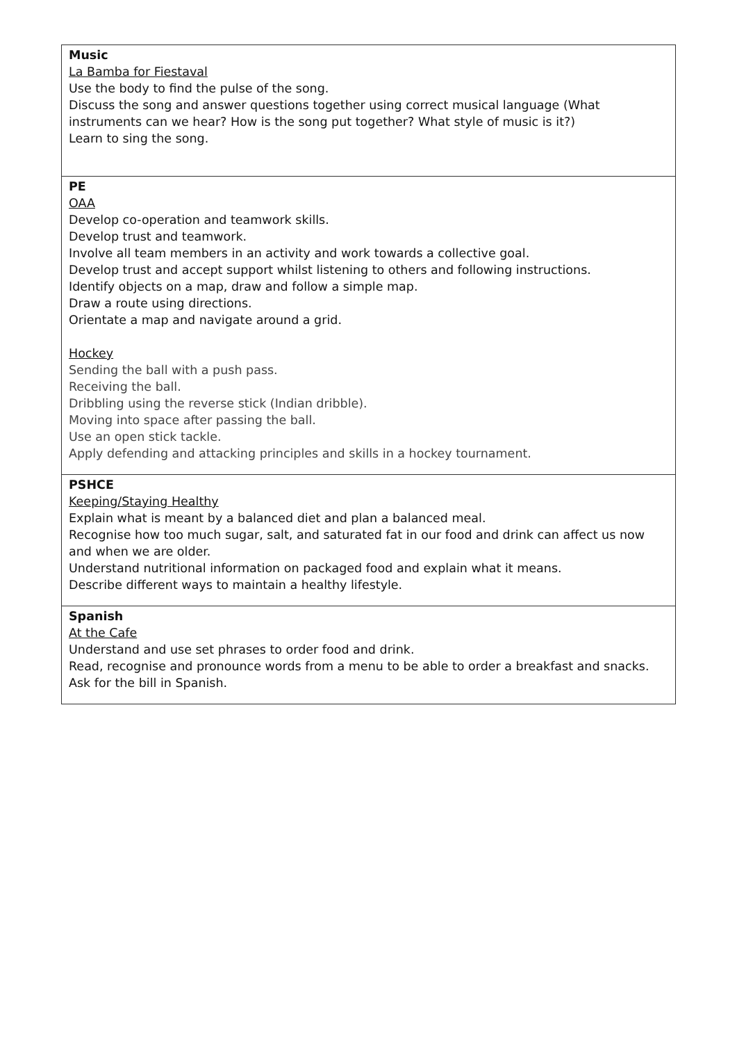| Music La Bamba for Fiestaval Use the body to find the pulse of the song. Discuss the song and answer questions together using correct musical language (What instruments can we hear? How is the song put together? What style of music is it?) Learn to sing the song. |
| PE OAA Develop co-operation and teamwork skills. Develop trust and teamwork. Involve all team members in an activity and work towards a collective goal. Develop trust and accept support whilst listening to others and following instructions. Identify objects on a map, draw and follow a simple map. Draw a route using directions. Orientate a map and navigate around a grid. Hockey Sending the ball with a push pass. Receiving the ball. Dribbling using the reverse stick (Indian dribble). Moving into space after passing the ball. Use an open stick tackle. Apply defending and attacking principles and skills in a hockey tournament. |
| PSHCE Keeping/Staying Healthy Explain what is meant by a balanced diet and plan a balanced meal. Recognise how too much sugar, salt, and saturated fat in our food and drink can affect us now and when we are older. Understand nutritional information on packaged food and explain what it means. Describe different ways to maintain a healthy lifestyle. |
| Spanish At the Cafe Understand and use set phrases to order food and drink. Read, recognise and pronounce words from a menu to be able to order a breakfast and snacks. Ask for the bill in Spanish. |